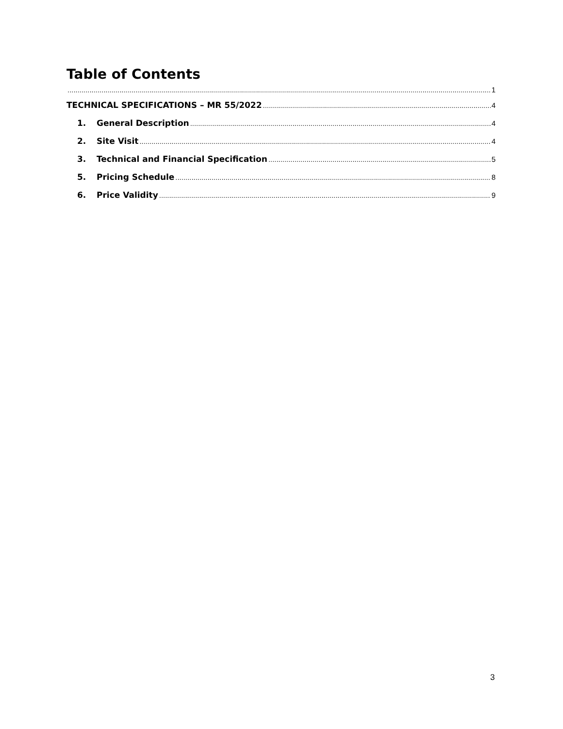Table of Contents
1
TECHNICAL SPECIFICATIONS – MR 55/2022 4
1. General Description 4
2. Site Visit 4
3. Technical and Financial Specification 5
5. Pricing Schedule 8
6. Price Validity 9
3